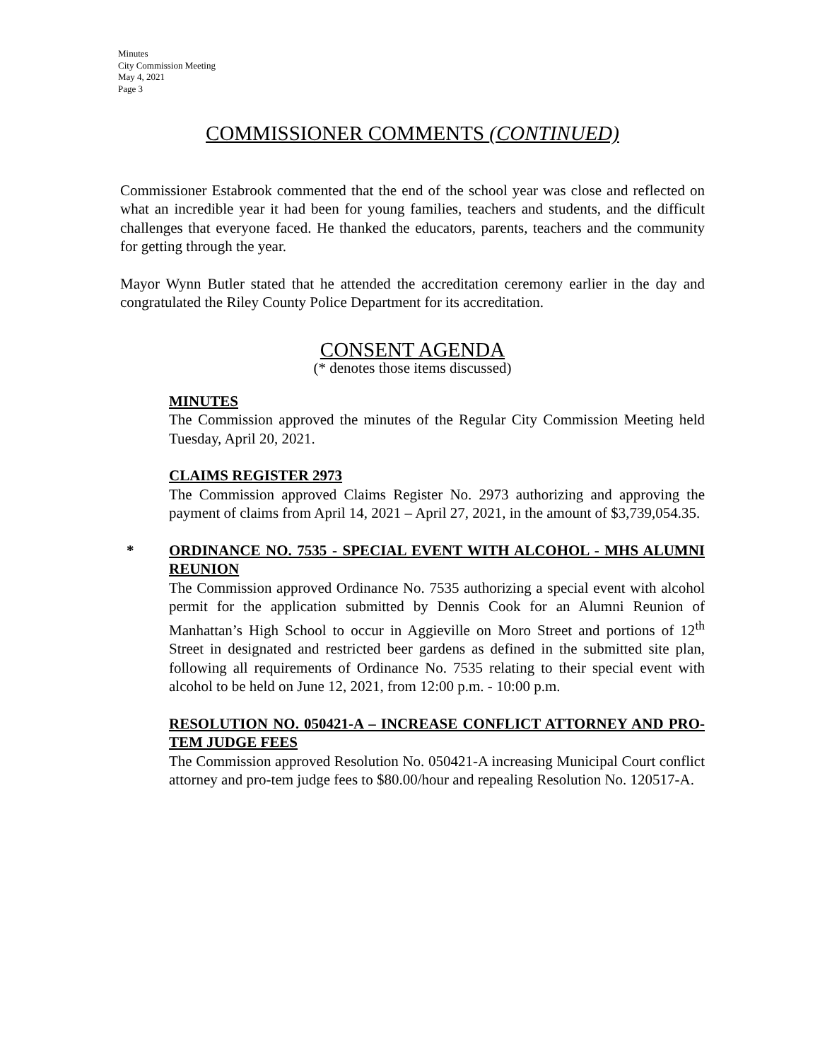Minutes
City Commission Meeting
May 4, 2021
Page 3
COMMISSIONER COMMENTS (CONTINUED)
Commissioner Estabrook commented that the end of the school year was close and reflected on what an incredible year it had been for young families, teachers and students, and the difficult challenges that everyone faced. He thanked the educators, parents, teachers and the community for getting through the year.
Mayor Wynn Butler stated that he attended the accreditation ceremony earlier in the day and congratulated the Riley County Police Department for its accreditation.
CONSENT AGENDA
(* denotes those items discussed)
MINUTES
The Commission approved the minutes of the Regular City Commission Meeting held Tuesday, April 20, 2021.
CLAIMS REGISTER 2973
The Commission approved Claims Register No. 2973 authorizing and approving the payment of claims from April 14, 2021 – April 27, 2021, in the amount of $3,739,054.35.
*
ORDINANCE NO. 7535 - SPECIAL EVENT WITH ALCOHOL - MHS ALUMNI REUNION
The Commission approved Ordinance No. 7535 authorizing a special event with alcohol permit for the application submitted by Dennis Cook for an Alumni Reunion of Manhattan’s High School to occur in Aggieville on Moro Street and portions of 12<sup>th</sup> Street in designated and restricted beer gardens as defined in the submitted site plan, following all requirements of Ordinance No. 7535 relating to their special event with alcohol to be held on June 12, 2021, from 12:00 p.m. - 10:00 p.m.
RESOLUTION NO. 050421-A – INCREASE CONFLICT ATTORNEY AND PRO-TEM JUDGE FEES
The Commission approved Resolution No. 050421-A increasing Municipal Court conflict attorney and pro-tem judge fees to $80.00/hour and repealing Resolution No. 120517-A.